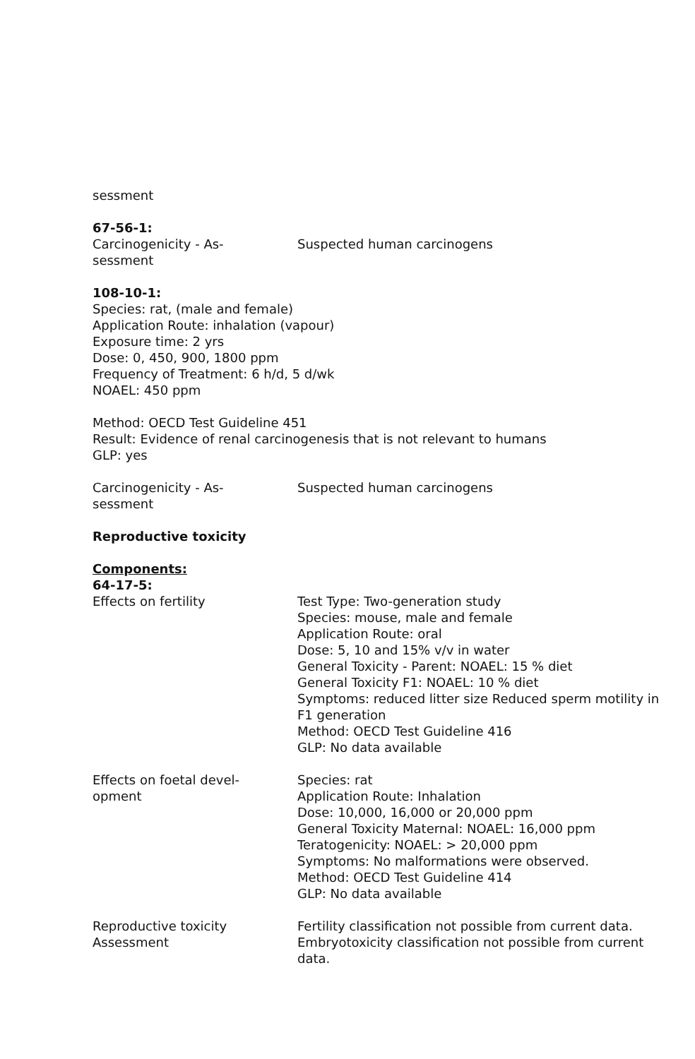sessment
67-56-1:
Carcinogenicity - As-
sessment
Suspected human carcinogens
108-10-1:
Species: rat, (male and female)
Application Route: inhalation (vapour)
Exposure time: 2 yrs
Dose: 0, 450, 900, 1800 ppm
Frequency of Treatment: 6 h/d, 5 d/wk
NOAEL: 450 ppm
Method: OECD Test Guideline 451
Result: Evidence of renal carcinogenesis that is not relevant to humans
GLP: yes
Carcinogenicity - As-
sessment
Suspected human carcinogens
Reproductive toxicity
Components:
64-17-5:
Effects on fertility Test Type: Two-generation study
Species: mouse, male and female
Application Route: oral
Dose: 5, 10 and 15% v/v in water
General Toxicity - Parent: NOAEL: 15 % diet
General Toxicity F1: NOAEL: 10 % diet
Symptoms: reduced litter size Reduced sperm motility in F1 generation
Method: OECD Test Guideline 416
GLP: No data available
Effects on foetal devel-
opment
Species: rat
Application Route: Inhalation
Dose: 10,000, 16,000 or 20,000 ppm
General Toxicity Maternal: NOAEL: 16,000 ppm
Teratogenicity: NOAEL: > 20,000 ppm
Symptoms: No malformations were observed.
Method: OECD Test Guideline 414
GLP: No data available
Reproductive toxicity
Assessment
Fertility classification not possible from current data.
Embryotoxicity classification not possible from current data.